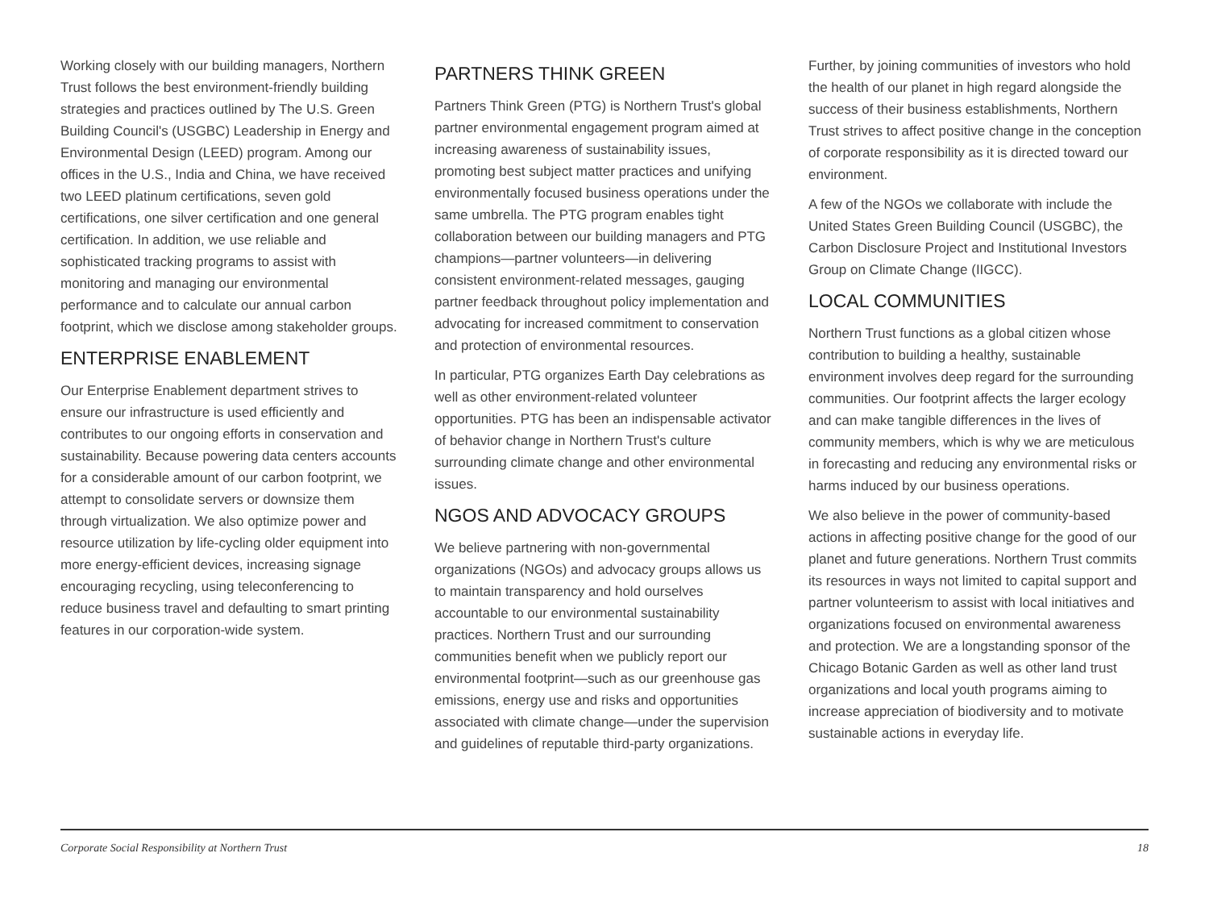Working closely with our building managers, Northern Trust follows the best environment-friendly building strategies and practices outlined by The U.S. Green Building Council's (USGBC) Leadership in Energy and Environmental Design (LEED) program. Among our offices in the U.S., India and China, we have received two LEED platinum certifications, seven gold certifications, one silver certification and one general certification. In addition, we use reliable and sophisticated tracking programs to assist with monitoring and managing our environmental performance and to calculate our annual carbon footprint, which we disclose among stakeholder groups.
ENTERPRISE ENABLEMENT
Our Enterprise Enablement department strives to ensure our infrastructure is used efficiently and contributes to our ongoing efforts in conservation and sustainability. Because powering data centers accounts for a considerable amount of our carbon footprint, we attempt to consolidate servers or downsize them through virtualization. We also optimize power and resource utilization by life-cycling older equipment into more energy-efficient devices, increasing signage encouraging recycling, using teleconferencing to reduce business travel and defaulting to smart printing features in our corporation-wide system.
PARTNERS THINK GREEN
Partners Think Green (PTG) is Northern Trust's global partner environmental engagement program aimed at increasing awareness of sustainability issues, promoting best subject matter practices and unifying environmentally focused business operations under the same umbrella. The PTG program enables tight collaboration between our building managers and PTG champions—partner volunteers—in delivering consistent environment-related messages, gauging partner feedback throughout policy implementation and advocating for increased commitment to conservation and protection of environmental resources.
In particular, PTG organizes Earth Day celebrations as well as other environment-related volunteer opportunities. PTG has been an indispensable activator of behavior change in Northern Trust's culture surrounding climate change and other environmental issues.
NGOS AND ADVOCACY GROUPS
We believe partnering with non-governmental organizations (NGOs) and advocacy groups allows us to maintain transparency and hold ourselves accountable to our environmental sustainability practices. Northern Trust and our surrounding communities benefit when we publicly report our environmental footprint—such as our greenhouse gas emissions, energy use and risks and opportunities associated with climate change—under the supervision and guidelines of reputable third-party organizations.
Further, by joining communities of investors who hold the health of our planet in high regard alongside the success of their business establishments, Northern Trust strives to affect positive change in the conception of corporate responsibility as it is directed toward our environment.
A few of the NGOs we collaborate with include the United States Green Building Council (USGBC), the Carbon Disclosure Project and Institutional Investors Group on Climate Change (IIGCC).
LOCAL COMMUNITIES
Northern Trust functions as a global citizen whose contribution to building a healthy, sustainable environment involves deep regard for the surrounding communities. Our footprint affects the larger ecology and can make tangible differences in the lives of community members, which is why we are meticulous in forecasting and reducing any environmental risks or harms induced by our business operations.
We also believe in the power of community-based actions in affecting positive change for the good of our planet and future generations. Northern Trust commits its resources in ways not limited to capital support and partner volunteerism to assist with local initiatives and organizations focused on environmental awareness and protection. We are a longstanding sponsor of the Chicago Botanic Garden as well as other land trust organizations and local youth programs aiming to increase appreciation of biodiversity and to motivate sustainable actions in everyday life.
Corporate Social Responsibility at Northern Trust 18